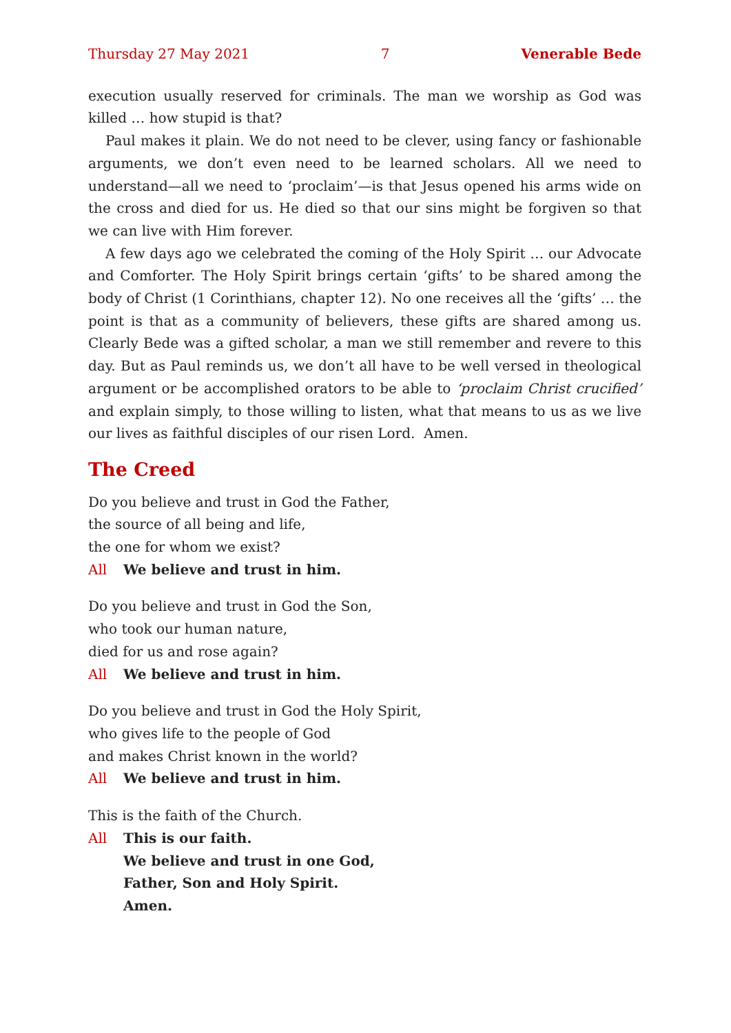Thursday 27 May 2021 7 Venerable Bede
execution usually reserved for criminals. The man we worship as God was killed … how stupid is that?
Paul makes it plain. We do not need to be clever, using fancy or fashionable arguments, we don’t even need to be learned scholars. All we need to understand—all we need to ‘proclaim’—is that Jesus opened his arms wide on the cross and died for us. He died so that our sins might be forgiven so that we can live with Him forever.
A few days ago we celebrated the coming of the Holy Spirit … our Advocate and Comforter. The Holy Spirit brings certain ‘gifts’ to be shared among the body of Christ (1 Corinthians, chapter 12). No one receives all the ‘gifts’ … the point is that as a community of believers, these gifts are shared among us. Clearly Bede was a gifted scholar, a man we still remember and revere to this day. But as Paul reminds us, we don’t all have to be well versed in theological argument or be accomplished orators to be able to ‘proclaim Christ crucified’ and explain simply, to those willing to listen, what that means to us as we live our lives as faithful disciples of our risen Lord. Amen.
The Creed
Do you believe and trust in God the Father,
the source of all being and life,
the one for whom we exist?
All We believe and trust in him.
Do you believe and trust in God the Son,
who took our human nature,
died for us and rose again?
All We believe and trust in him.
Do you believe and trust in God the Holy Spirit,
who gives life to the people of God
and makes Christ known in the world?
All We believe and trust in him.
This is the faith of the Church.
All This is our faith.
We believe and trust in one God,
Father, Son and Holy Spirit.
Amen.